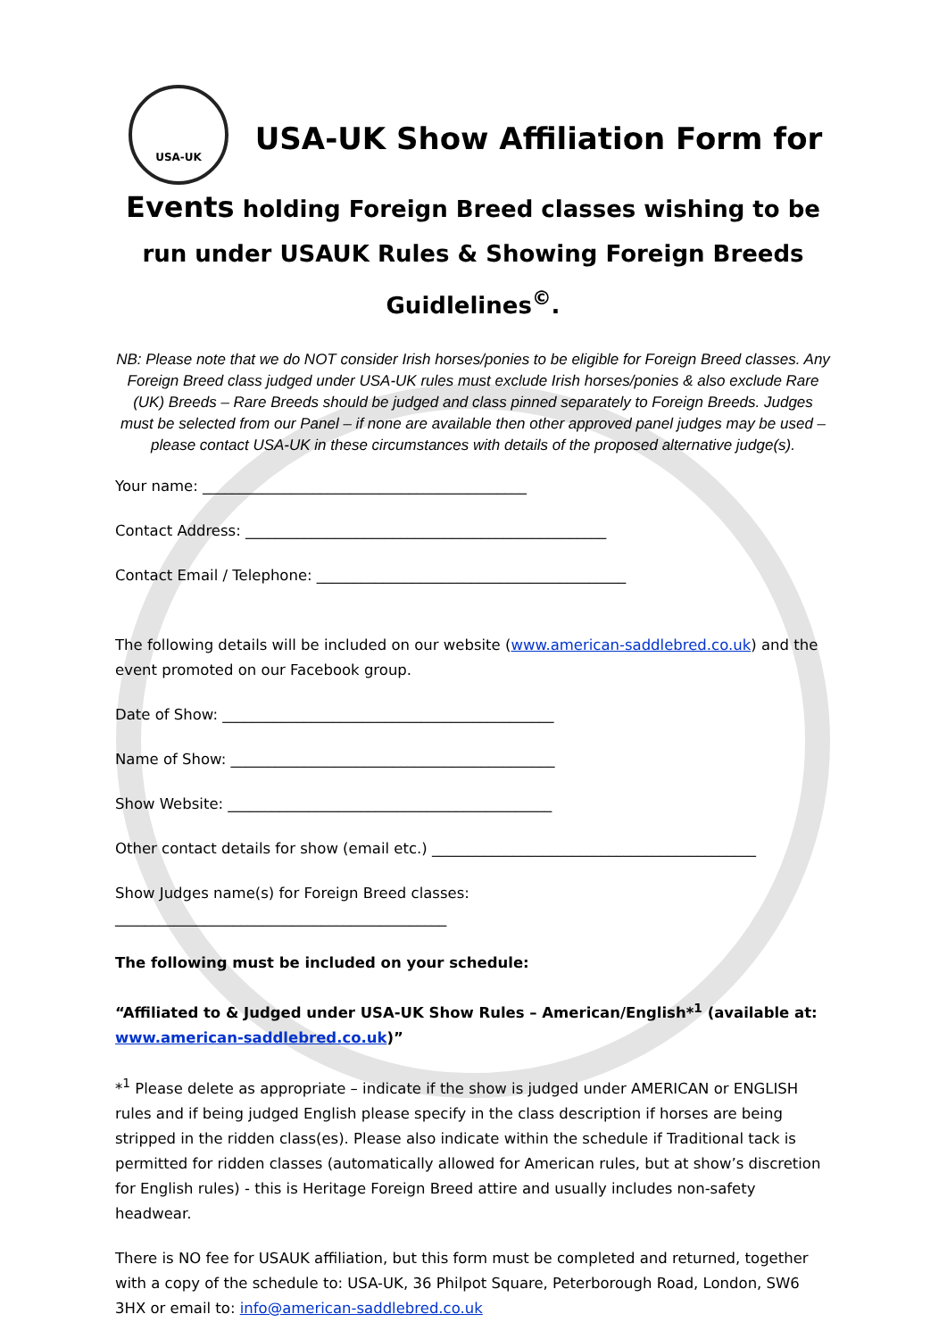USA-UK
USA-UK Show Affiliation Form for
Events holding Foreign Breed classes wishing to be run under USAUK Rules & Showing Foreign Breeds Guidlelines<sup>©</sup>.
NB: Please note that we do NOT consider Irish horses/ponies to be eligible for Foreign Breed classes. Any Foreign Breed class judged under USA-UK rules must exclude Irish horses/ponies & also exclude Rare (UK) Breeds – Rare Breeds should be judged and class pinned separately to Foreign Breeds. Judges must be selected from our Panel – if none are available then other approved panel judges may be used – please contact USA-UK in these circumstances with details of the proposed alternative judge(s).
Your name: ____________________________________________
Contact Address: _________________________________________________
Contact Email / Telephone: __________________________________________
The following details will be included on our website (www.american-saddlebred.co.uk) and the event promoted on our Facebook group.
Date of Show: _____________________________________________
Name of Show: ____________________________________________
Show Website: ____________________________________________
Other contact details for show (email etc.) ____________________________________________
Show Judges name(s) for Foreign Breed classes:
_____________________________________________
The following must be included on your schedule:
“Affiliated to & Judged under USA-UK Show Rules – American/English*<sup>1</sup> (available at: www.american-saddlebred.co.uk)”
*<sup>1</sup> Please delete as appropriate – indicate if the show is judged under AMERICAN or ENGLISH rules and if being judged English please specify in the class description if horses are being stripped in the ridden class(es). Please also indicate within the schedule if Traditional tack is permitted for ridden classes (automatically allowed for American rules, but at show’s discretion for English rules) - this is Heritage Foreign Breed attire and usually includes non-safety headwear.
There is NO fee for USAUK affiliation, but this form must be completed and returned, together with a copy of the schedule to: USA-UK, 36 Philpot Square, Peterborough Road, London, SW6 3HX or email to: info@american-saddlebred.co.uk